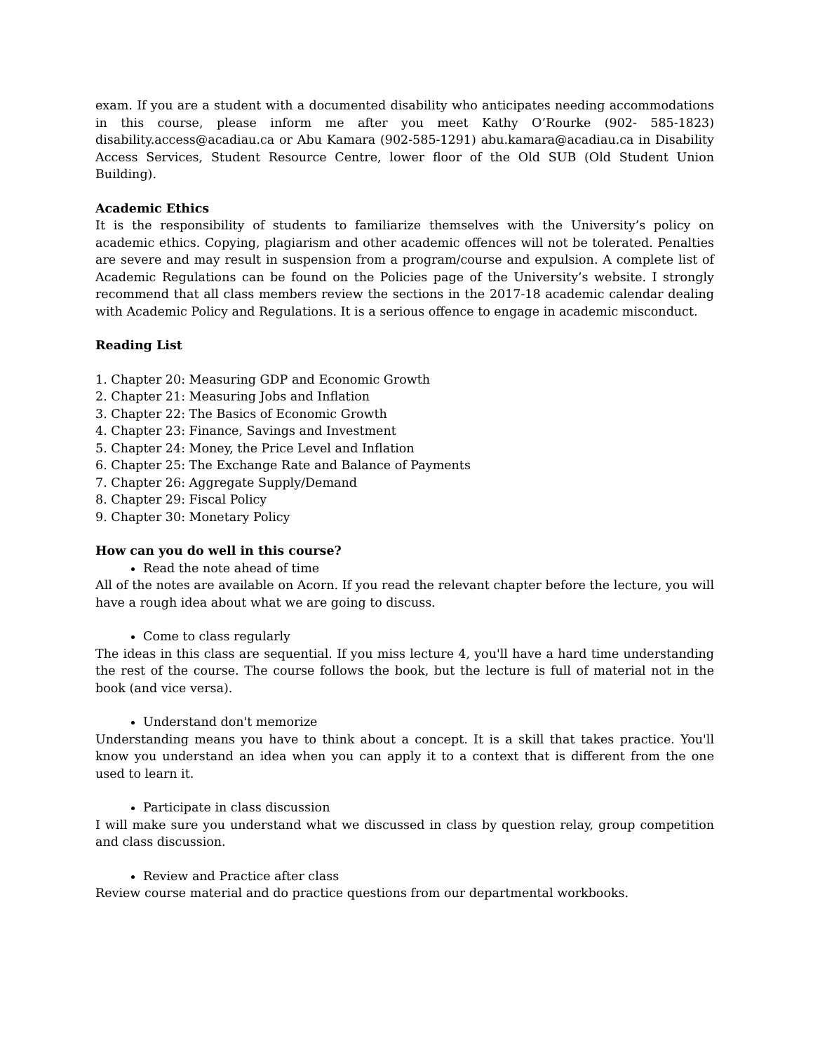exam. If you are a student with a documented disability who anticipates needing accommodations in this course, please inform me after you meet Kathy O’Rourke (902- 585-1823) disability.access@acadiau.ca or Abu Kamara (902-585-1291) abu.kamara@acadiau.ca in Disability Access Services, Student Resource Centre, lower floor of the Old SUB (Old Student Union Building).
Academic Ethics
It is the responsibility of students to familiarize themselves with the University’s policy on academic ethics. Copying, plagiarism and other academic offences will not be tolerated. Penalties are severe and may result in suspension from a program/course and expulsion. A complete list of Academic Regulations can be found on the Policies page of the University’s website. I strongly recommend that all class members review the sections in the 2017-18 academic calendar dealing with Academic Policy and Regulations. It is a serious offence to engage in academic misconduct.
Reading List
1. Chapter 20: Measuring GDP and Economic Growth
2. Chapter 21: Measuring Jobs and Inflation
3. Chapter 22: The Basics of Economic Growth
4. Chapter 23: Finance, Savings and Investment
5. Chapter 24: Money, the Price Level and Inflation
6. Chapter 25: The Exchange Rate and Balance of Payments
7. Chapter 26: Aggregate Supply/Demand
8. Chapter 29: Fiscal Policy
9. Chapter 30: Monetary Policy
How can you do well in this course?
Read the note ahead of time
All of the notes are available on Acorn. If you read the relevant chapter before the lecture, you will have a rough idea about what we are going to discuss.
Come to class regularly
The ideas in this class are sequential. If you miss lecture 4, you'll have a hard time understanding the rest of the course. The course follows the book, but the lecture is full of material not in the book (and vice versa).
Understand don't memorize
Understanding means you have to think about a concept. It is a skill that takes practice. You'll know you understand an idea when you can apply it to a context that is different from the one used to learn it.
Participate in class discussion
I will make sure you understand what we discussed in class by question relay, group competition and class discussion.
Review and Practice after class
Review course material and do practice questions from our departmental workbooks.